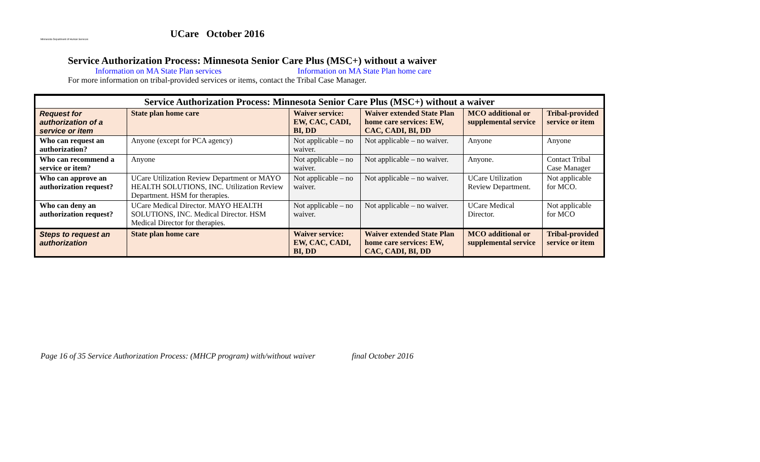Minnesota Department of Human Services
UCare October 2016
Service Authorization Process: Minnesota Senior Care Plus (MSC+) without a waiver
Information on MA State Plan services Information on MA State Plan home care
For more information on tribal-provided services or items, contact the Tribal Case Manager.
| Service Authorization Process: Minnesota Senior Care Plus (MSC+) without a waiver | | | | | |
| --- | --- | --- | --- | --- | --- |
| Request for authorization of a service or item | State plan home care | Waiver service: EW, CAC, CADI, BI, DD | Waiver extended State Plan home care services: EW, CAC, CADI, BI, DD | MCO additional or supplemental service | Tribal-provided service or item |
| Who can request an authorization? | Anyone (except for PCA agency) | Not applicable – no waiver. | Not applicable – no waiver. | Anyone | Anyone |
| Who can recommend a service or item? | Anyone | Not applicable – no waiver. | Not applicable – no waiver. | Anyone. | Contact Tribal Case Manager |
| Who can approve an authorization request? | UCare Utilization Review Department or MAYO HEALTH SOLUTIONS, INC. Utilization Review Department. HSM for therapies. | Not applicable – no waiver. | Not applicable – no waiver. | UCare Utilization Review Department. | Not applicable for MCO. |
| Who can deny an authorization request? | UCare Medical Director. MAYO HEALTH SOLUTIONS, INC. Medical Director. HSM Medical Director for therapies. | Not applicable – no waiver. | Not applicable – no waiver. | UCare Medical Director. | Not applicable for MCO |
| Steps to request an authorization | State plan home care | Waiver service: EW, CAC, CADI, BI, DD | Waiver extended State Plan home care services: EW, CAC, CADI, BI, DD | MCO additional or supplemental service | Tribal-provided service or item |
Page 16 of 35 Service Authorization Process: (MHCP program) with/without waiver final October 2016